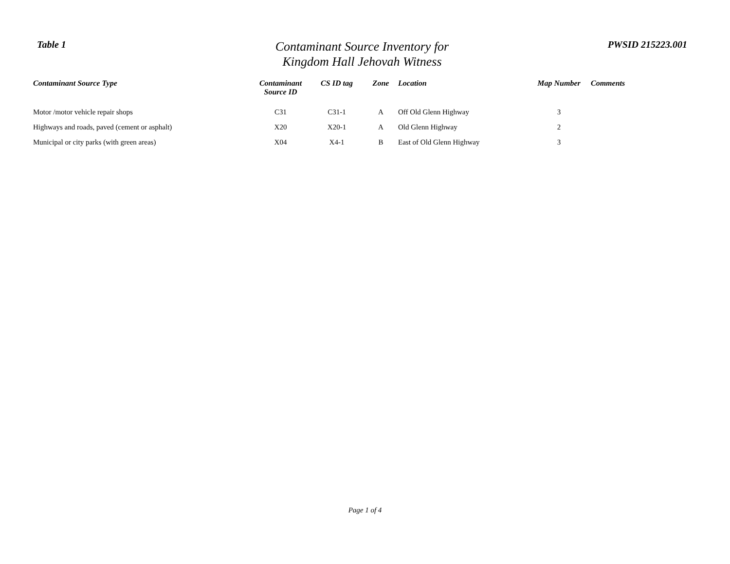Table 1
Contaminant Source Inventory for
Kingdom Hall Jehovah Witness
PWSID 215223.001
| Contaminant Source Type | Contaminant Source ID | CS ID tag | Zone | Location | Map Number | Comments |
| --- | --- | --- | --- | --- | --- | --- |
| Motor /motor vehicle repair shops | C31 | C31-1 | A | Off Old Glenn Highway | 3 | |
| Highways and roads, paved (cement or asphalt) | X20 | X20-1 | A | Old Glenn Highway | 2 | |
| Municipal or city parks (with green areas) | X04 | X4-1 | B | East of Old Glenn Highway | 3 | |
Page 1 of 4